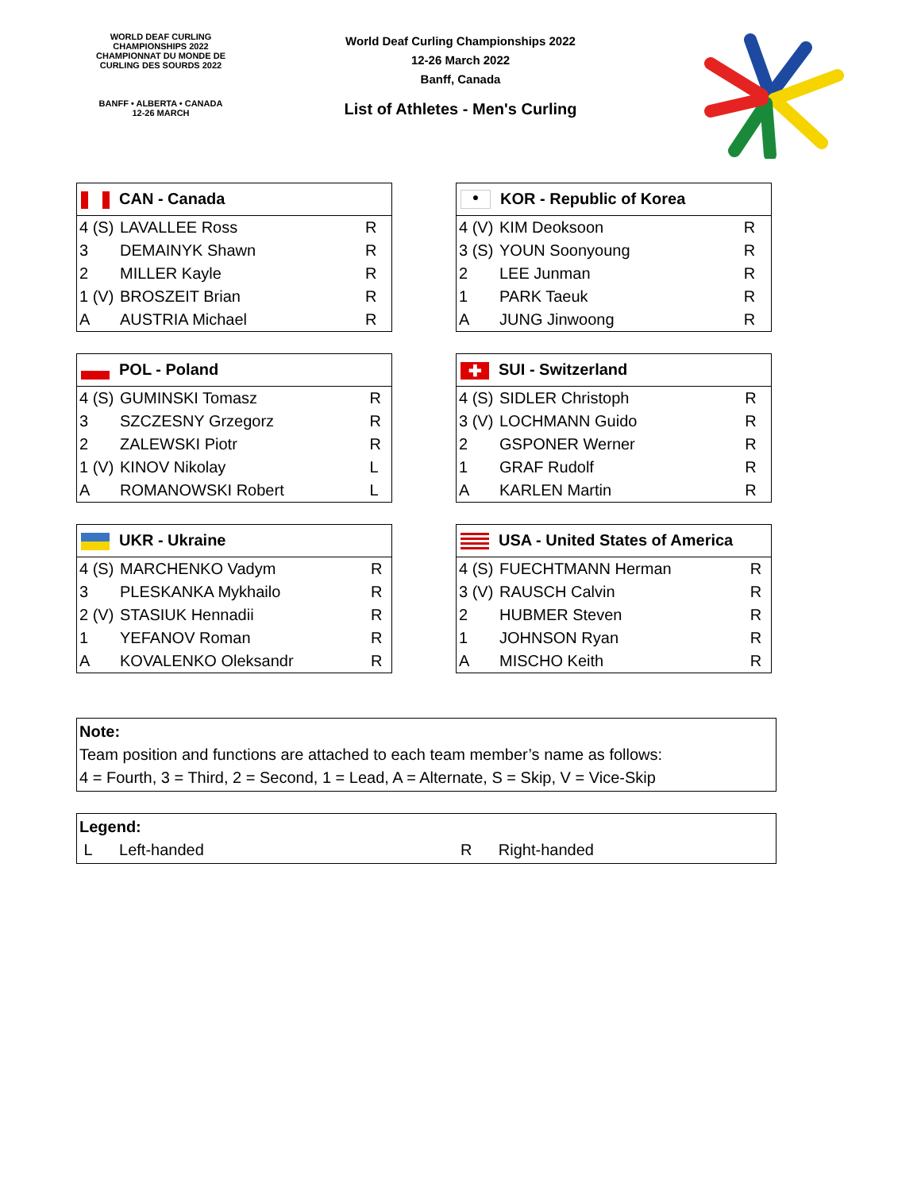WORLD DEAF CURLING CHAMPIONSHIPS 2022
CHAMPIONNAT DU MONDE DE CURLING DES SOURDS 2022
BANFF • ALBERTA • CANADA
12-26 MARCH
World Deaf Curling Championships 2022
12-26 March 2022
Banff, Canada
List of Athletes - Men's Curling
| CAN - Canada | | |
| --- | --- | --- |
| 4 (S) | LAVALLEE Ross | R |
| 3 | DEMAINYK Shawn | R |
| 2 | MILLER Kayle | R |
| 1 (V) | BROSZEIT Brian | R |
| A | AUSTRIA Michael | R |
| ● KOR - Republic of Korea | | |
| --- | --- | --- |
| 4 (V) | KIM Deoksoon | R |
| 3 (S) | YOUN Soonyoung | R |
| 2 | LEE Junman | R |
| 1 | PARK Taeuk | R |
| A | JUNG Jinwoong | R |
| POL - Poland | | |
| --- | --- | --- |
| 4 (S) | GUMINSKI Tomasz | R |
| 3 | SZCZESNY Grzegorz | R |
| 2 | ZALEWSKI Piotr | R |
| 1 (V) | KINOV Nikolay | L |
| A | ROMANOWSKI Robert | L |
| ✚ SUI - Switzerland | | |
| --- | --- | --- |
| 4 (S) | SIDLER Christoph | R |
| 3 (V) | LOCHMANN Guido | R |
| 2 | GSPONER Werner | R |
| 1 | GRAF Rudolf | R |
| A | KARLEN Martin | R |
| UKR - Ukraine | | |
| --- | --- | --- |
| 4 (S) | MARCHENKO Vadym | R |
| 3 | PLESKANKA Mykhailo | R |
| 2 (V) | STASIUK Hennadii | R |
| 1 | YEFANOV Roman | R |
| A | KOVALENKO Oleksandr | R |
| USA - United States of America | | |
| --- | --- | --- |
| 4 (S) | FUECHTMANN Herman | R |
| 3 (V) | RAUSCH Calvin | R |
| 2 | HUBMER Steven | R |
| 1 | JOHNSON Ryan | R |
| A | MISCHO Keith | R |
Note:
Team position and functions are attached to each team member’s name as follows:
4 = Fourth, 3 = Third, 2 = Second, 1 = Lead, A = Alternate, S = Skip, V = Vice-Skip
Legend:
L Left-handed R Right-handed